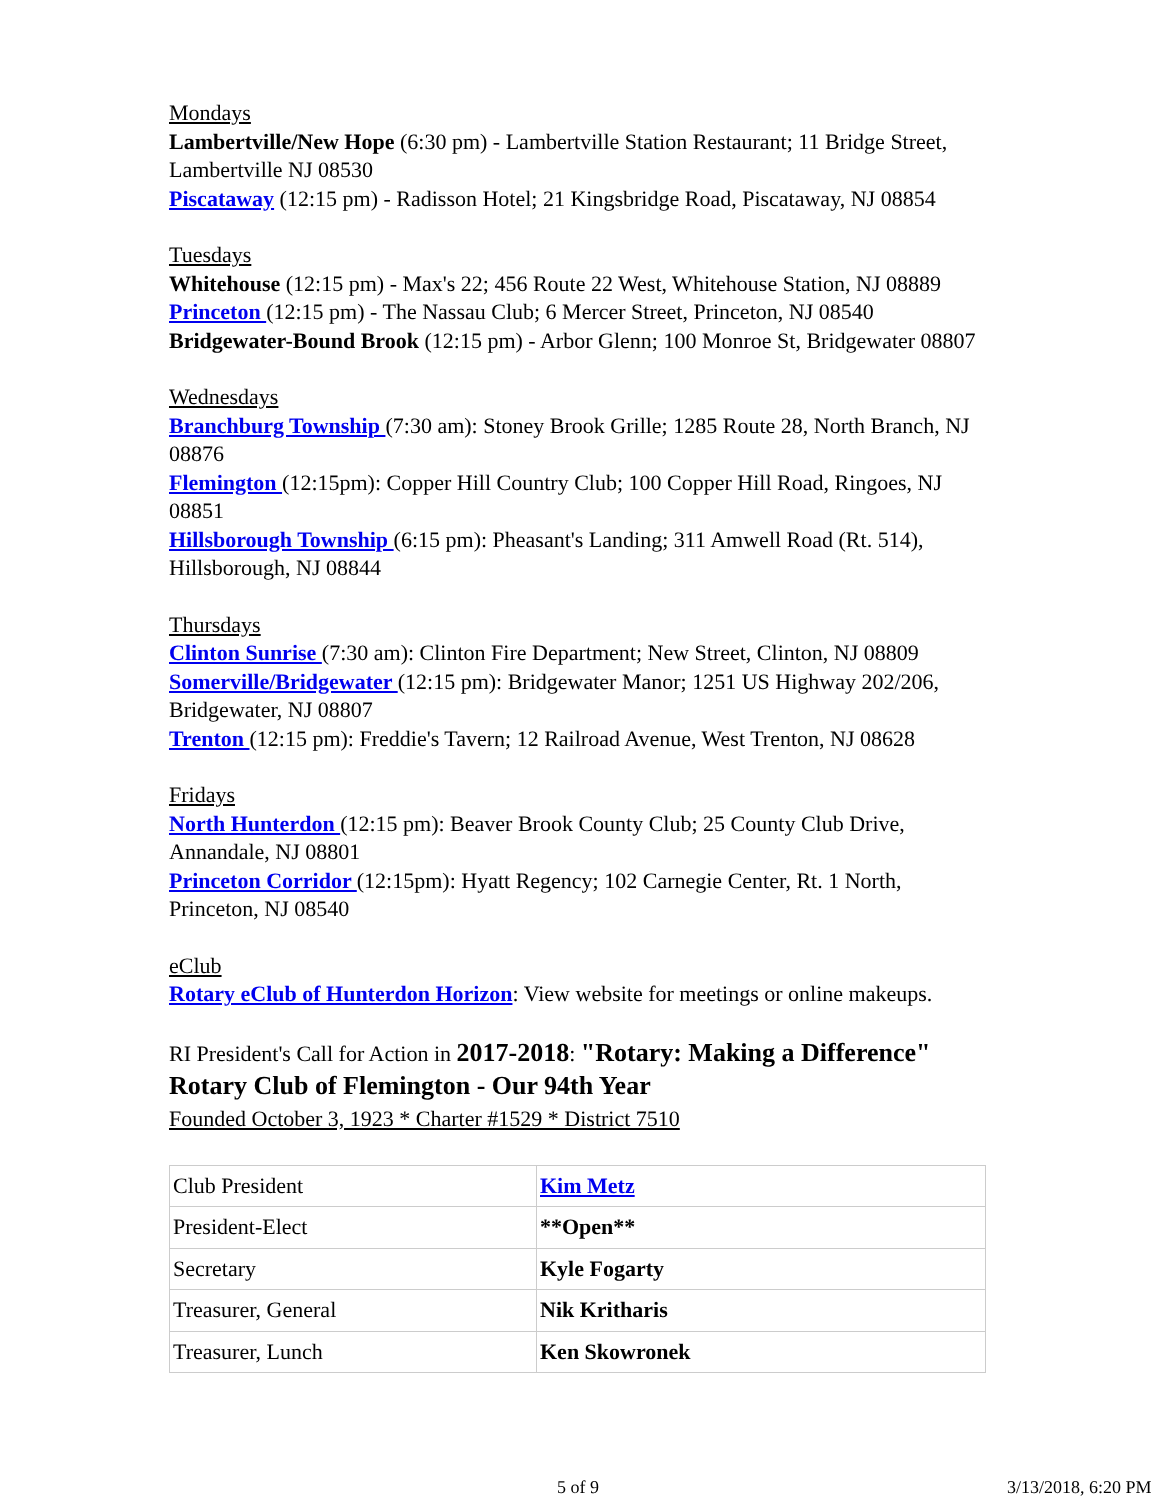Mondays
Lambertville/New Hope (6:30 pm) - Lambertville Station Restaurant; 11 Bridge Street, Lambertville NJ 08530
Piscataway (12:15 pm) - Radisson Hotel; 21 Kingsbridge Road, Piscataway, NJ 08854
Tuesdays
Whitehouse (12:15 pm) - Max's 22; 456 Route 22 West, Whitehouse Station, NJ 08889
Princeton (12:15 pm) - The Nassau Club; 6 Mercer Street, Princeton, NJ 08540
Bridgewater-Bound Brook (12:15 pm) - Arbor Glenn; 100 Monroe St, Bridgewater 08807
Wednesdays
Branchburg Township (7:30 am): Stoney Brook Grille; 1285 Route 28, North Branch, NJ 08876
Flemington (12:15pm): Copper Hill Country Club; 100 Copper Hill Road, Ringoes, NJ 08851
Hillsborough Township (6:15 pm): Pheasant's Landing; 311 Amwell Road (Rt. 514), Hillsborough, NJ 08844
Thursdays
Clinton Sunrise (7:30 am): Clinton Fire Department; New Street, Clinton, NJ 08809
Somerville/Bridgewater (12:15 pm): Bridgewater Manor; 1251 US Highway 202/206, Bridgewater, NJ 08807
Trenton (12:15 pm): Freddie's Tavern; 12 Railroad Avenue, West Trenton, NJ 08628
Fridays
North Hunterdon (12:15 pm): Beaver Brook County Club; 25 County Club Drive, Annandale, NJ 08801
Princeton Corridor (12:15pm): Hyatt Regency; 102 Carnegie Center, Rt. 1 North, Princeton, NJ 08540
eClub
Rotary eClub of Hunterdon Horizon: View website for meetings or online makeups.
RI President's Call for Action in 2017-2018: "Rotary: Making a Difference"
Rotary Club of Flemington - Our 94th Year
Founded October 3, 1923 * Charter #1529 * District 7510
| Club President | Kim Metz |
| President-Elect | **Open** |
| Secretary | Kyle Fogarty |
| Treasurer, General | Nik Kritharis |
| Treasurer, Lunch | Ken Skowronek |
5 of 9 3/13/2018, 6:20 PM